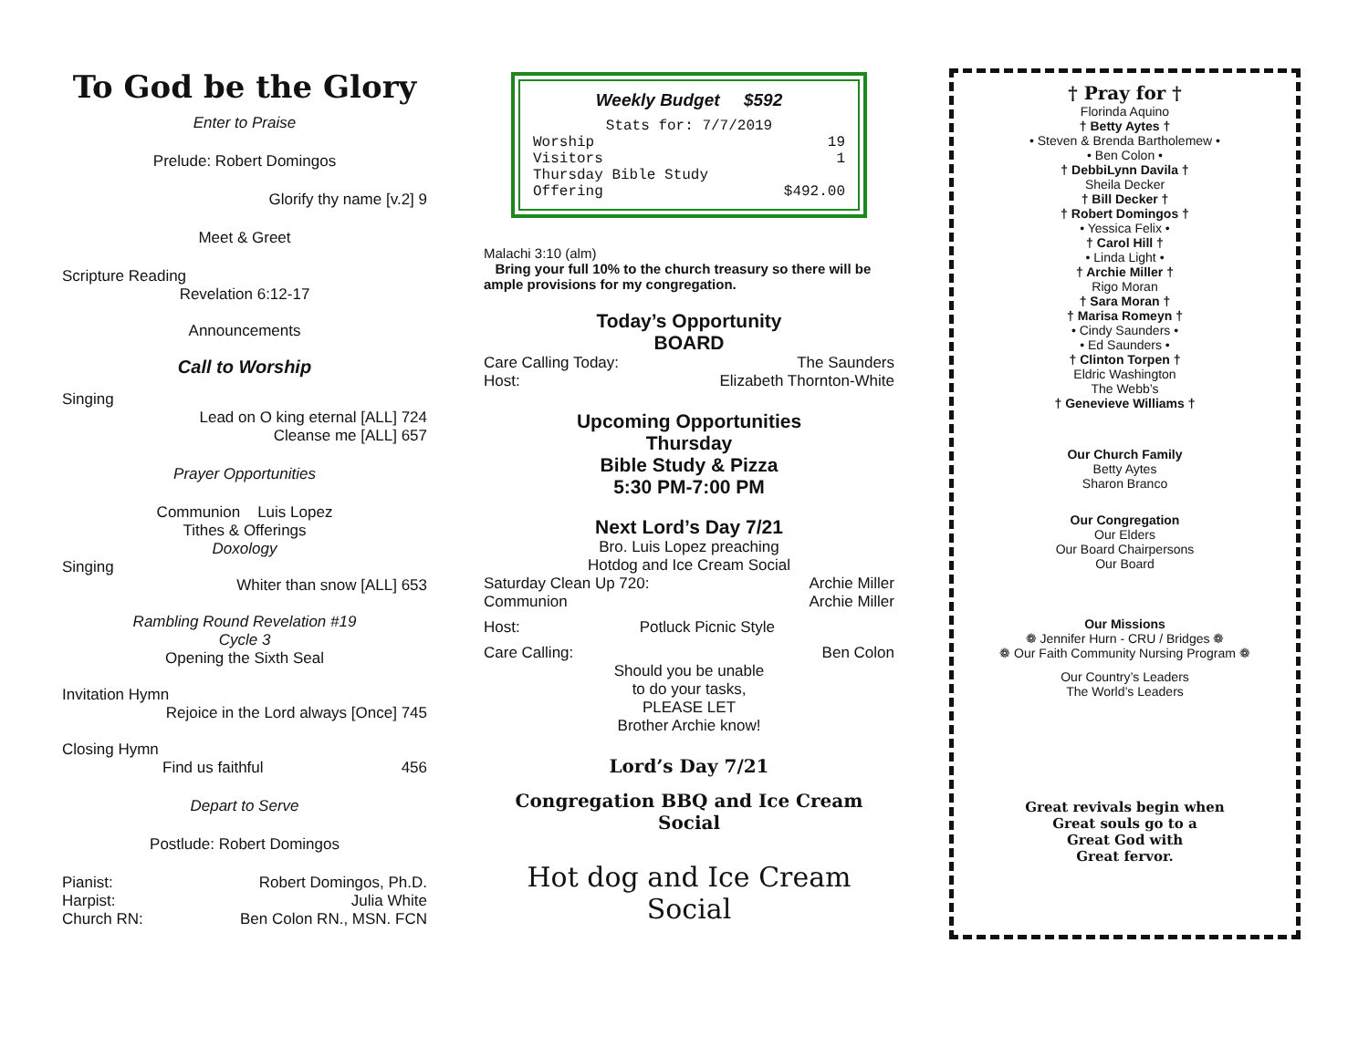To God be the Glory
Enter to Praise
Prelude: Robert Domingos
Glorify thy name [v.2] 9
Meet & Greet
Scripture Reading
Revelation 6:12-17
Announcements
Call to Worship
Singing
Lead on O king eternal [ALL] 724
Cleanse me [ALL] 657
Prayer Opportunities
Communion Luis Lopez
Tithes & Offerings
Doxology
Singing
Whiter than snow [ALL] 653
Rambling Round Revelation #19
Cycle 3
Opening the Sixth Seal
Invitation Hymn
Rejoice in the Lord always [Once] 745
Closing Hymn
Find us faithful 456
Depart to Serve
Postlude: Robert Domingos
Pianist: Robert Domingos, Ph.D.
Harpist: Julia White
Church RN: Ben Colon RN., MSN. FCN
Weekly Budget $592
Stats for: 7/7/2019
Worship 19
Visitors 1
Thursday Bible Study
Offering $492.00
Malachi 3:10 (alm)
Bring your full 10% to the church treasury so there will be ample provisions for my congregation.
Today’s Opportunity
BOARD
Care Calling Today: The Saunders
Host: Elizabeth Thornton-White
Upcoming Opportunities
Thursday
Bible Study & Pizza
5:30 PM-7:00 PM
Next Lord’s Day 7/21
Bro. Luis Lopez preaching
Hotdog and Ice Cream Social
Saturday Clean Up 720: Archie Miller
Communion Archie Miller
Host: Potluck Picnic Style
Care Calling: Ben Colon
Should you be unable
to do your tasks,
PLEASE LET
Brother Archie know!
Lord’s Day 7/21
Congregation BBQ and Ice Cream Social
Hot dog and Ice Cream Social
† Pray for †
Florinda Aquino
† Betty Aytes †
• Steven & Brenda Bartholemew •
• Ben Colon •
† DebbiLynn Davila †
Sheila Decker
† Bill Decker †
† Robert Domingos †
• Yessica Felix •
† Carol Hill †
• Linda Light •
† Archie Miller †
Rigo Moran
† Sara Moran †
† Marisa Romeyn †
• Cindy Saunders •
• Ed Saunders •
† Clinton Torpen †
Eldric Washington
The Webb’s
† Genevieve Williams †
Our Church Family
Betty Aytes
Sharon Branco
Our Congregation
Our Elders
Our Board Chairpersons
Our Board
Our Missions
❁ Jennifer Hurn - CRU / Bridges ❁
❁ Our Faith Community Nursing Program ❁
Our Country’s Leaders
The World’s Leaders
Great revivals begin when
Great souls go to a
Great God with
Great fervor.